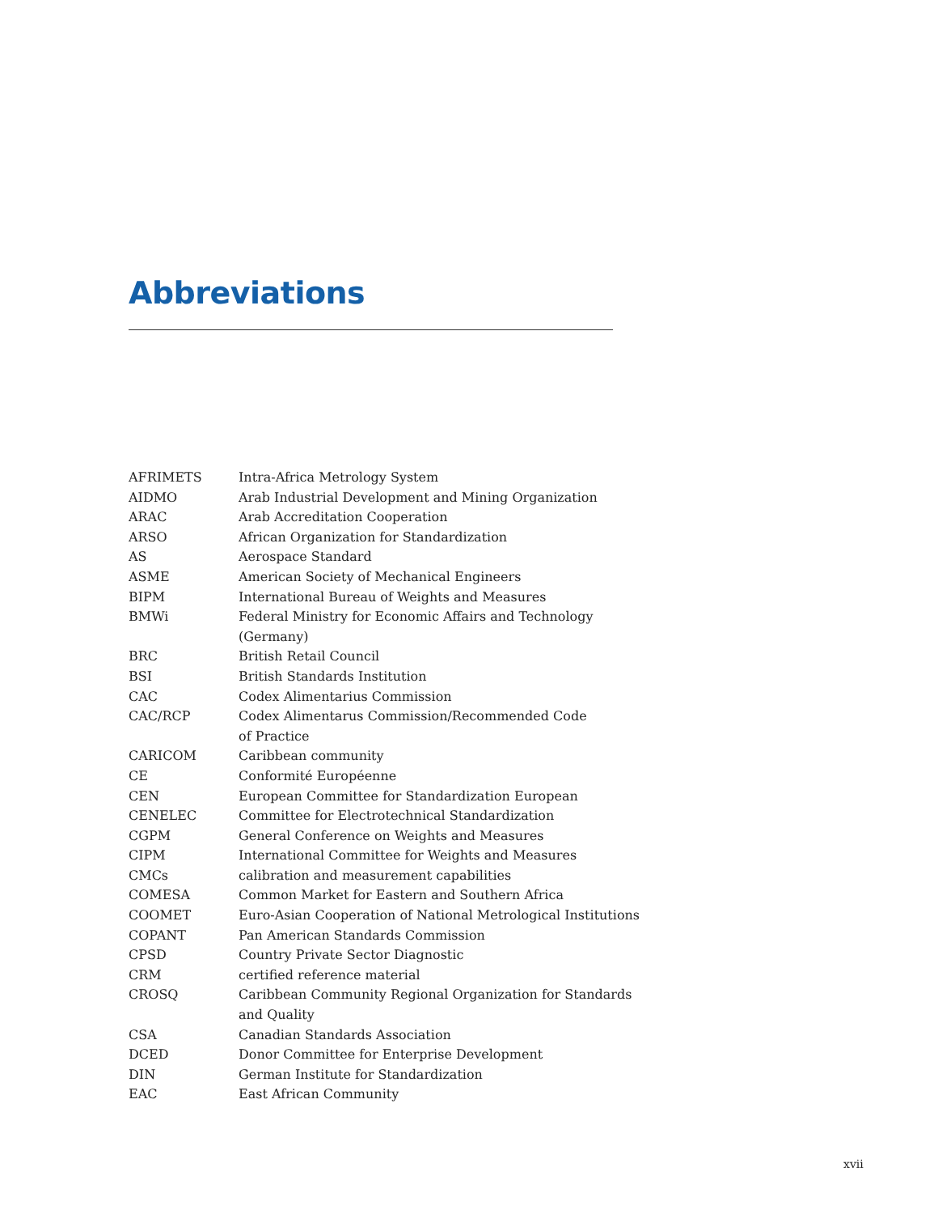Abbreviations
| AFRIMETS | Intra-Africa Metrology System |
| AIDMO | Arab Industrial Development and Mining Organization |
| ARAC | Arab Accreditation Cooperation |
| ARSO | African Organization for Standardization |
| AS | Aerospace Standard |
| ASME | American Society of Mechanical Engineers |
| BIPM | International Bureau of Weights and Measures |
| BMWi | Federal Ministry for Economic Affairs and Technology (Germany) |
| BRC | British Retail Council |
| BSI | British Standards Institution |
| CAC | Codex Alimentarius Commission |
| CAC/RCP | Codex Alimentarus Commission/Recommended Code of Practice |
| CARICOM | Caribbean community |
| CE | Conformité Européenne |
| CEN | European Committee for Standardization European |
| CENELEC | Committee for Electrotechnical Standardization |
| CGPM | General Conference on Weights and Measures |
| CIPM | International Committee for Weights and Measures |
| CMCs | calibration and measurement capabilities |
| COMESA | Common Market for Eastern and Southern Africa |
| COOMET | Euro-Asian Cooperation of National Metrological Institutions |
| COPANT | Pan American Standards Commission |
| CPSD | Country Private Sector Diagnostic |
| CRM | certified reference material |
| CROSQ | Caribbean Community Regional Organization for Standards and Quality |
| CSA | Canadian Standards Association |
| DCED | Donor Committee for Enterprise Development |
| DIN | German Institute for Standardization |
| EAC | East African Community |
xvii